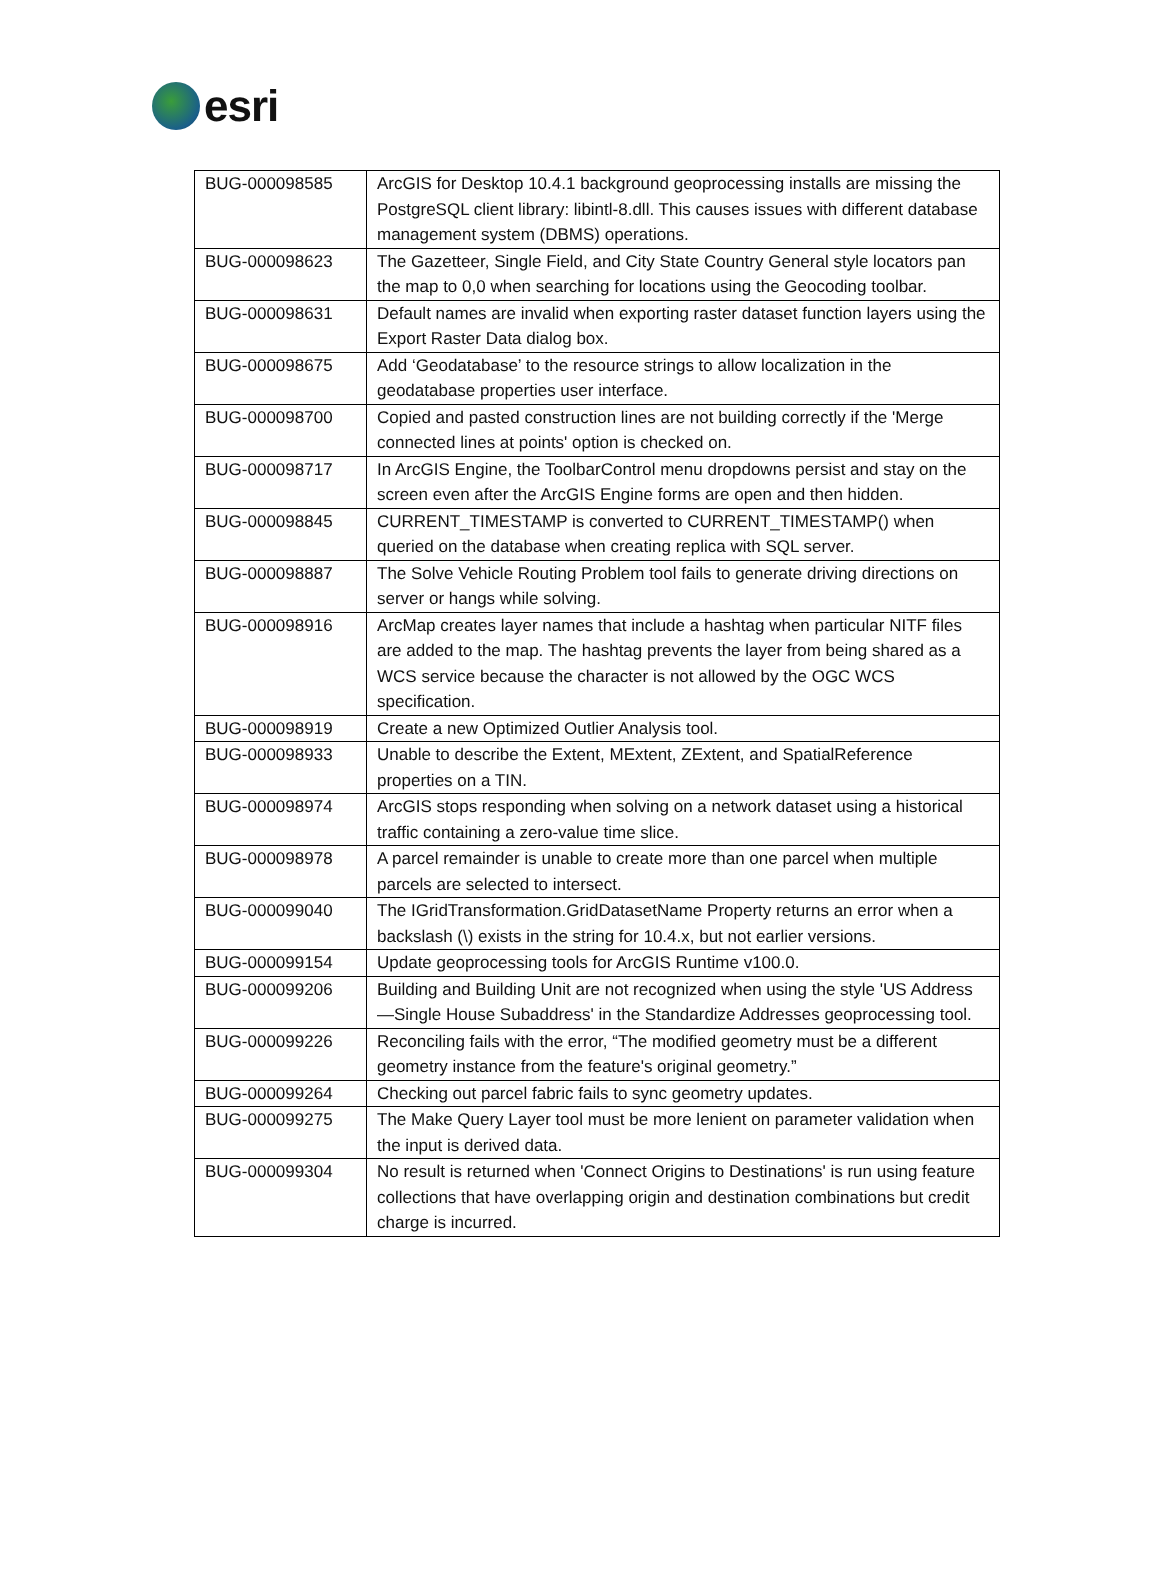esri
| BUG-000098585 | ArcGIS for Desktop 10.4.1 background geoprocessing installs are missing the PostgreSQL client library: libintl-8.dll. This causes issues with different database management system (DBMS) operations. |
| BUG-000098623 | The Gazetteer, Single Field, and City State Country General style locators pan the map to 0,0 when searching for locations using the Geocoding toolbar. |
| BUG-000098631 | Default names are invalid when exporting raster dataset function layers using the Export Raster Data dialog box. |
| BUG-000098675 | Add ‘Geodatabase’ to the resource strings to allow localization in the geodatabase properties user interface. |
| BUG-000098700 | Copied and pasted construction lines are not building correctly if the 'Merge connected lines at points' option is checked on. |
| BUG-000098717 | In ArcGIS Engine, the ToolbarControl menu dropdowns persist and stay on the screen even after the ArcGIS Engine forms are open and then hidden. |
| BUG-000098845 | CURRENT_TIMESTAMP is converted to CURRENT_TIMESTAMP() when queried on the database when creating replica with SQL server. |
| BUG-000098887 | The Solve Vehicle Routing Problem tool fails to generate driving directions on server or hangs while solving. |
| BUG-000098916 | ArcMap creates layer names that include a hashtag when particular NITF files are added to the map. The hashtag prevents the layer from being shared as a WCS service because the character is not allowed by the OGC WCS specification. |
| BUG-000098919 | Create a new Optimized Outlier Analysis tool. |
| BUG-000098933 | Unable to describe the Extent, MExtent, ZExtent, and SpatialReference properties on a TIN. |
| BUG-000098974 | ArcGIS stops responding when solving on a network dataset using a historical traffic containing a zero-value time slice. |
| BUG-000098978 | A parcel remainder is unable to create more than one parcel when multiple parcels are selected to intersect. |
| BUG-000099040 | The IGridTransformation.GridDatasetName Property returns an error when a backslash (\) exists in the string for 10.4.x, but not earlier versions. |
| BUG-000099154 | Update geoprocessing tools for ArcGIS Runtime v100.0. |
| BUG-000099206 | Building and Building Unit are not recognized when using the style 'US Address —Single House Subaddress' in the Standardize Addresses geoprocessing tool. |
| BUG-000099226 | Reconciling fails with the error, “The modified geometry must be a different geometry instance from the feature's original geometry.” |
| BUG-000099264 | Checking out parcel fabric fails to sync geometry updates. |
| BUG-000099275 | The Make Query Layer tool must be more lenient on parameter validation when the input is derived data. |
| BUG-000099304 | No result is returned when 'Connect Origins to Destinations' is run using feature collections that have overlapping origin and destination combinations but credit charge is incurred. |